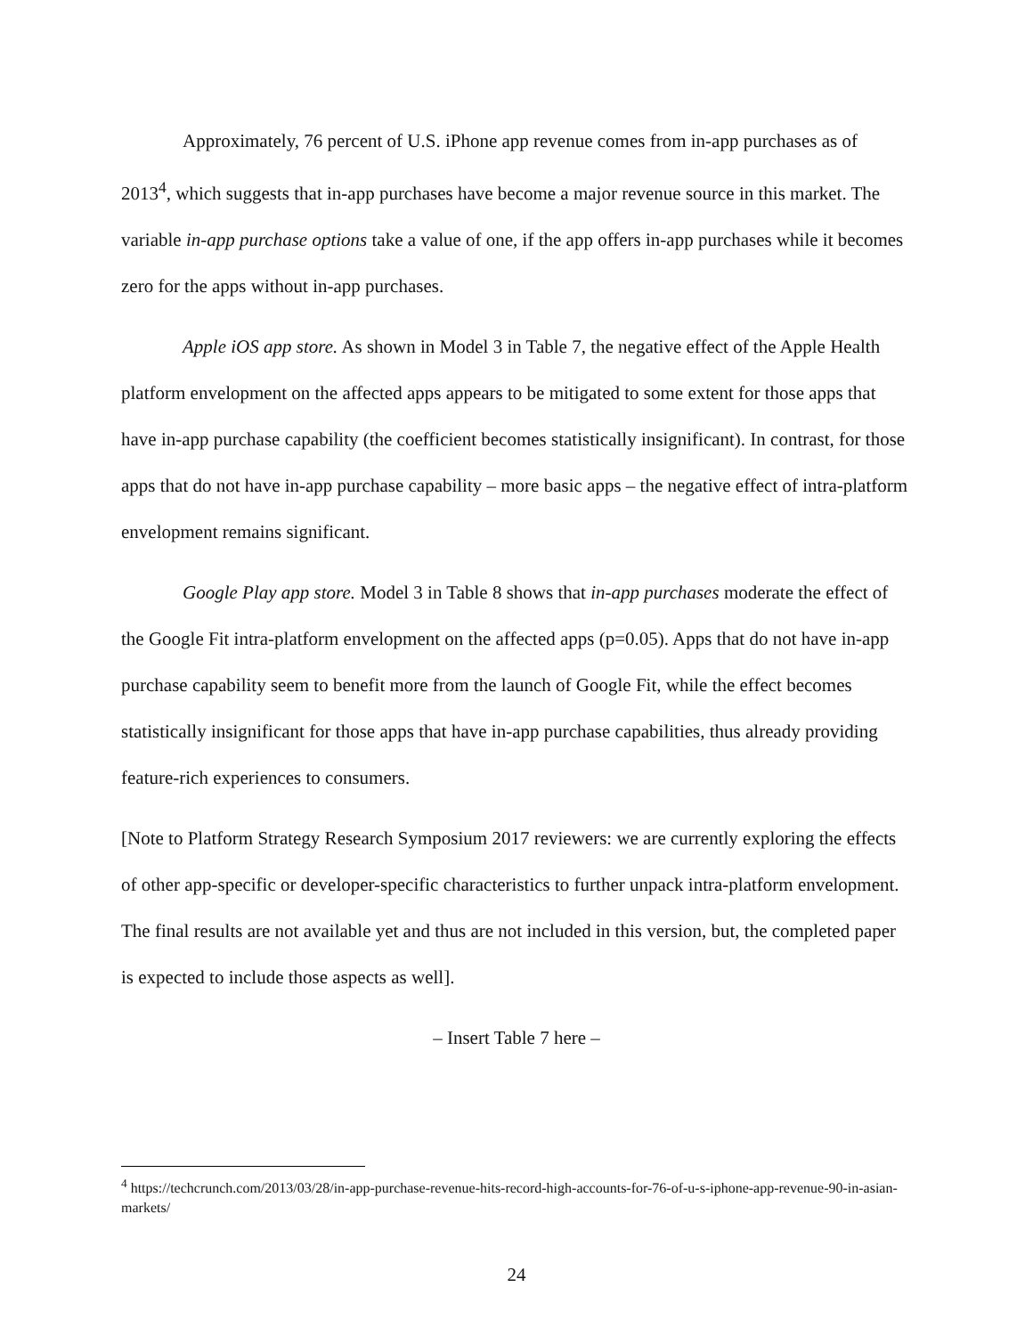Approximately, 76 percent of U.S. iPhone app revenue comes from in-app purchases as of 2013<sup>4</sup>, which suggests that in-app purchases have become a major revenue source in this market. The variable in-app purchase options take a value of one, if the app offers in-app purchases while it becomes zero for the apps without in-app purchases.
Apple iOS app store. As shown in Model 3 in Table 7, the negative effect of the Apple Health platform envelopment on the affected apps appears to be mitigated to some extent for those apps that have in-app purchase capability (the coefficient becomes statistically insignificant). In contrast, for those apps that do not have in-app purchase capability – more basic apps – the negative effect of intra-platform envelopment remains significant.
Google Play app store. Model 3 in Table 8 shows that in-app purchases moderate the effect of the Google Fit intra-platform envelopment on the affected apps (p=0.05). Apps that do not have in-app purchase capability seem to benefit more from the launch of Google Fit, while the effect becomes statistically insignificant for those apps that have in-app purchase capabilities, thus already providing feature-rich experiences to consumers.
[Note to Platform Strategy Research Symposium 2017 reviewers: we are currently exploring the effects of other app-specific or developer-specific characteristics to further unpack intra-platform envelopment. The final results are not available yet and thus are not included in this version, but, the completed paper is expected to include those aspects as well].
– Insert Table 7 here –
<sup>4</sup> https://techcrunch.com/2013/03/28/in-app-purchase-revenue-hits-record-high-accounts-for-76-of-u-s-iphone-app-revenue-90-in-asian-markets/
24